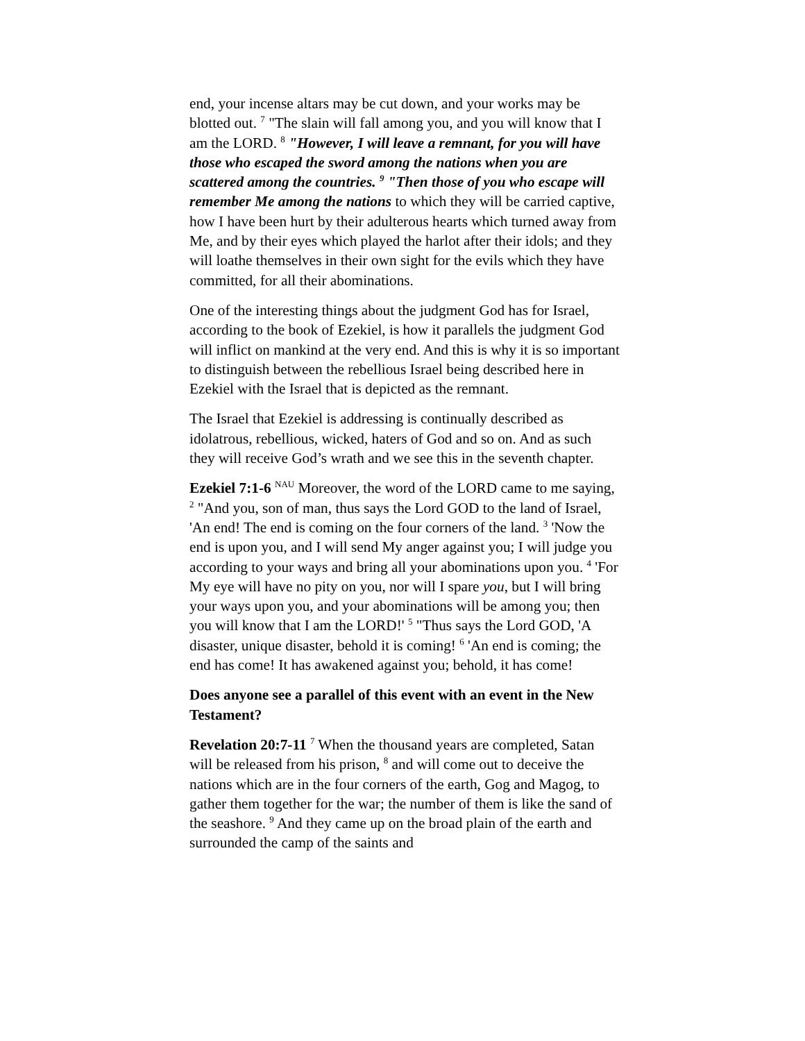end, your incense altars may be cut down, and your works may be blotted out. <sup>7</sup> "The slain will fall among you, and you will know that I am the LORD. <sup>8</sup> "However, I will leave a remnant, for you will have those who escaped the sword among the nations when you are scattered among the countries. <sup>9</sup> "Then those of you who escape will remember Me among the nations to which they will be carried captive, how I have been hurt by their adulterous hearts which turned away from Me, and by their eyes which played the harlot after their idols; and they will loathe themselves in their own sight for the evils which they have committed, for all their abominations.
One of the interesting things about the judgment God has for Israel, according to the book of Ezekiel, is how it parallels the judgment God will inflict on mankind at the very end. And this is why it is so important to distinguish between the rebellious Israel being described here in Ezekiel with the Israel that is depicted as the remnant.
The Israel that Ezekiel is addressing is continually described as idolatrous, rebellious, wicked, haters of God and so on. And as such they will receive God’s wrath and we see this in the seventh chapter.
Ezekiel 7:1-6 <sup>NAU</sup> Moreover, the word of the LORD came to me saying, <sup>2</sup> "And you, son of man, thus says the Lord GOD to the land of Israel, 'An end! The end is coming on the four corners of the land. <sup>3</sup> 'Now the end is upon you, and I will send My anger against you; I will judge you according to your ways and bring all your abominations upon you. <sup>4</sup> 'For My eye will have no pity on you, nor will I spare you, but I will bring your ways upon you, and your abominations will be among you; then you will know that I am the LORD!' <sup>5</sup> "Thus says the Lord GOD, 'A disaster, unique disaster, behold it is coming! <sup>6</sup> 'An end is coming; the end has come! It has awakened against you; behold, it has come!
Does anyone see a parallel of this event with an event in the New Testament?
Revelation 20:7-11 <sup>7</sup> When the thousand years are completed, Satan will be released from his prison, <sup>8</sup> and will come out to deceive the nations which are in the four corners of the earth, Gog and Magog, to gather them together for the war; the number of them is like the sand of the seashore. <sup>9</sup> And they came up on the broad plain of the earth and surrounded the camp of the saints and